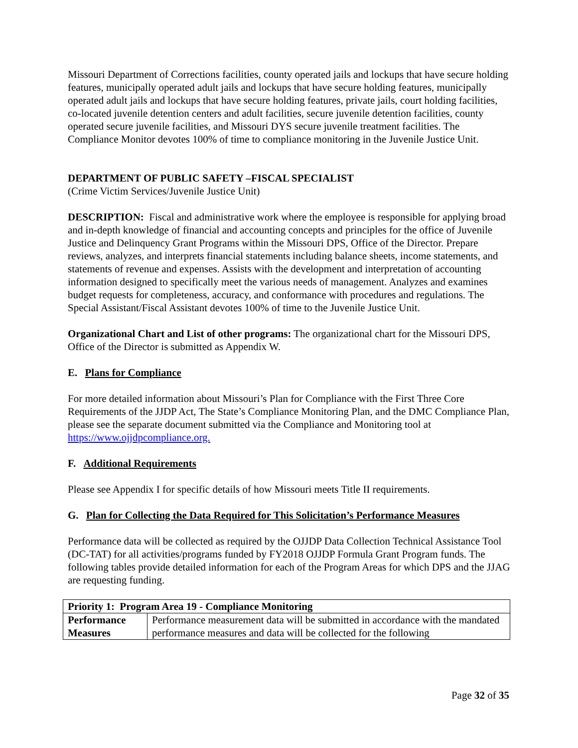Missouri Department of Corrections facilities, county operated jails and lockups that have secure holding features, municipally operated adult jails and lockups that have secure holding features, municipally operated adult jails and lockups that have secure holding features, private jails, court holding facilities, co-located juvenile detention centers and adult facilities, secure juvenile detention facilities, county operated secure juvenile facilities, and Missouri DYS secure juvenile treatment facilities. The Compliance Monitor devotes 100% of time to compliance monitoring in the Juvenile Justice Unit.
DEPARTMENT OF PUBLIC SAFETY –FISCAL SPECIALIST
(Crime Victim Services/Juvenile Justice Unit)
DESCRIPTION: Fiscal and administrative work where the employee is responsible for applying broad and in-depth knowledge of financial and accounting concepts and principles for the office of Juvenile Justice and Delinquency Grant Programs within the Missouri DPS, Office of the Director. Prepare reviews, analyzes, and interprets financial statements including balance sheets, income statements, and statements of revenue and expenses. Assists with the development and interpretation of accounting information designed to specifically meet the various needs of management. Analyzes and examines budget requests for completeness, accuracy, and conformance with procedures and regulations. The Special Assistant/Fiscal Assistant devotes 100% of time to the Juvenile Justice Unit.
Organizational Chart and List of other programs: The organizational chart for the Missouri DPS, Office of the Director is submitted as Appendix W.
E. Plans for Compliance
For more detailed information about Missouri’s Plan for Compliance with the First Three Core Requirements of the JJDP Act, The State’s Compliance Monitoring Plan, and the DMC Compliance Plan, please see the separate document submitted via the Compliance and Monitoring tool at https://www.ojjdpcompliance.org.
F. Additional Requirements
Please see Appendix I for specific details of how Missouri meets Title II requirements.
G. Plan for Collecting the Data Required for This Solicitation’s Performance Measures
Performance data will be collected as required by the OJJDP Data Collection Technical Assistance Tool (DC-TAT) for all activities/programs funded by FY2018 OJJDP Formula Grant Program funds. The following tables provide detailed information for each of the Program Areas for which DPS and the JJAG are requesting funding.
| Priority 1: Program Area 19 - Compliance Monitoring | |
| --- | --- |
| Performance Measures | Performance measurement data will be submitted in accordance with the mandated performance measures and data will be collected for the following |
Page 32 of 35